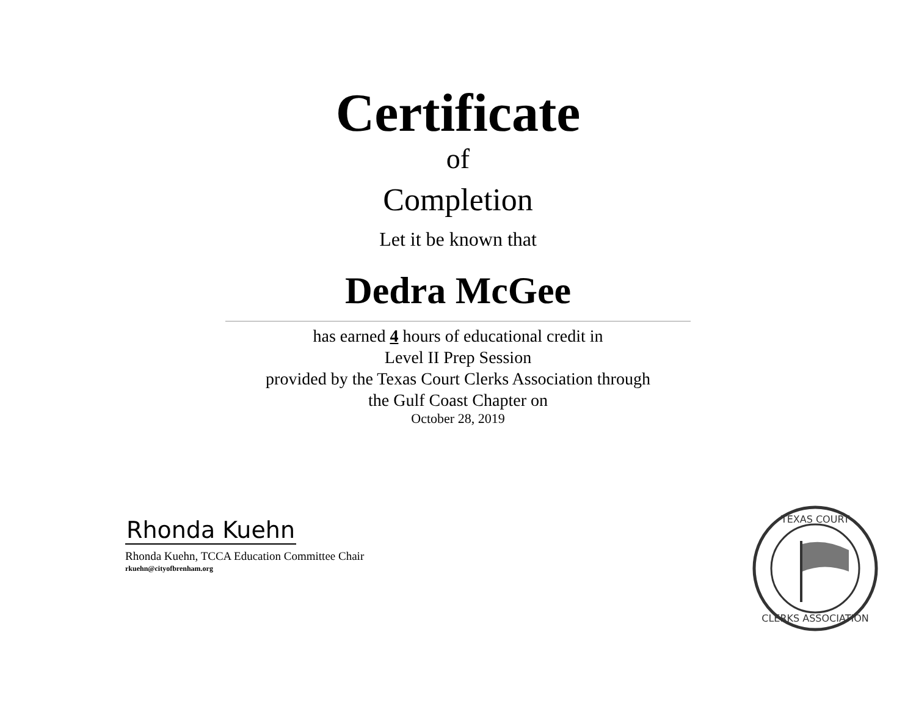Certificate
of
Completion
Let it be known that
Dedra McGee
has earned 4 hours of educational credit in
Level II Prep Session
provided by the Texas Court Clerks Association through
the Gulf Coast Chapter on
October 28, 2019
Rhonda Kuehn
Rhonda Kuehn, TCCA Education Committee Chair
rkuehn@cityofbrenham.org
TEXAS COURT
CLERKS ASSOCIATION